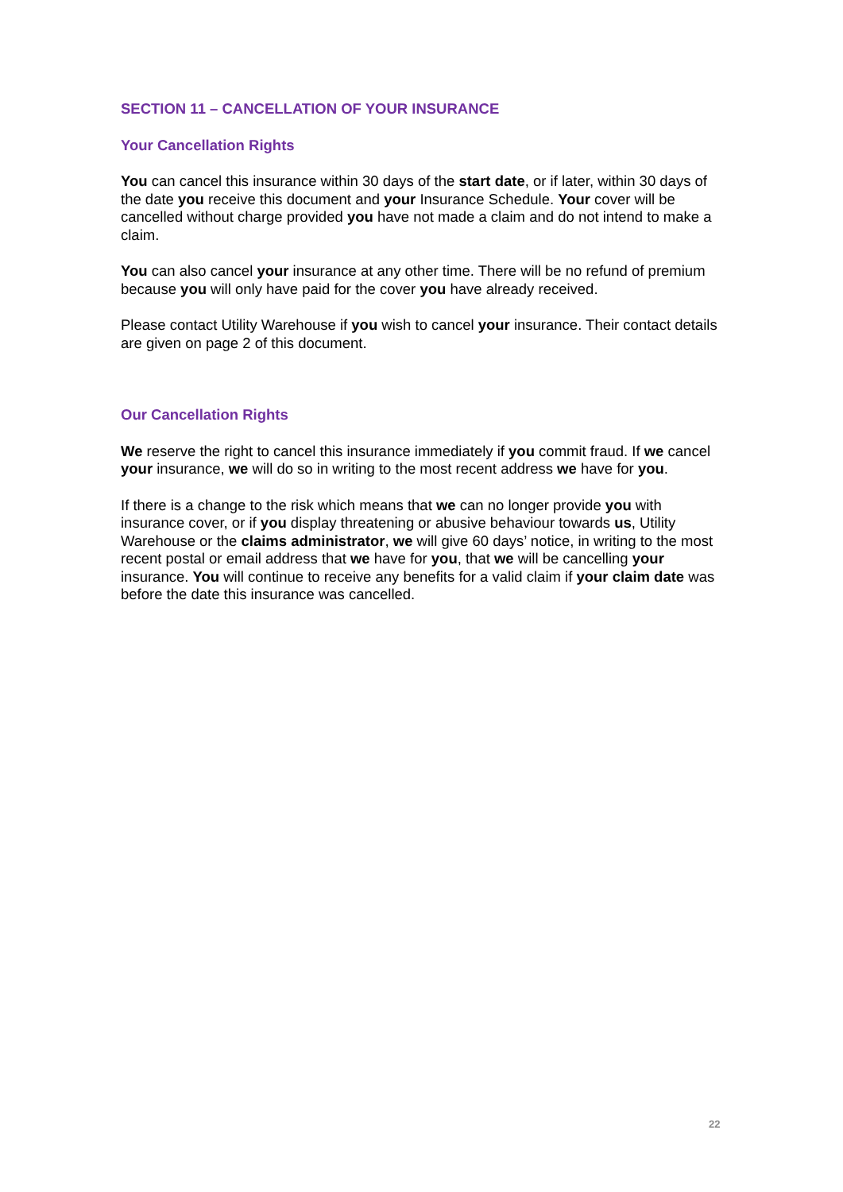SECTION 11 – CANCELLATION OF YOUR INSURANCE
Your Cancellation Rights
You can cancel this insurance within 30 days of the start date, or if later, within 30 days of the date you receive this document and your Insurance Schedule. Your cover will be cancelled without charge provided you have not made a claim and do not intend to make a claim.
You can also cancel your insurance at any other time. There will be no refund of premium because you will only have paid for the cover you have already received.
Please contact Utility Warehouse if you wish to cancel your insurance. Their contact details are given on page 2 of this document.
Our Cancellation Rights
We reserve the right to cancel this insurance immediately if you commit fraud. If we cancel your insurance, we will do so in writing to the most recent address we have for you.
If there is a change to the risk which means that we can no longer provide you with insurance cover, or if you display threatening or abusive behaviour towards us, Utility Warehouse or the claims administrator, we will give 60 days’ notice, in writing to the most recent postal or email address that we have for you, that we will be cancelling your insurance. You will continue to receive any benefits for a valid claim if your claim date was before the date this insurance was cancelled.
22